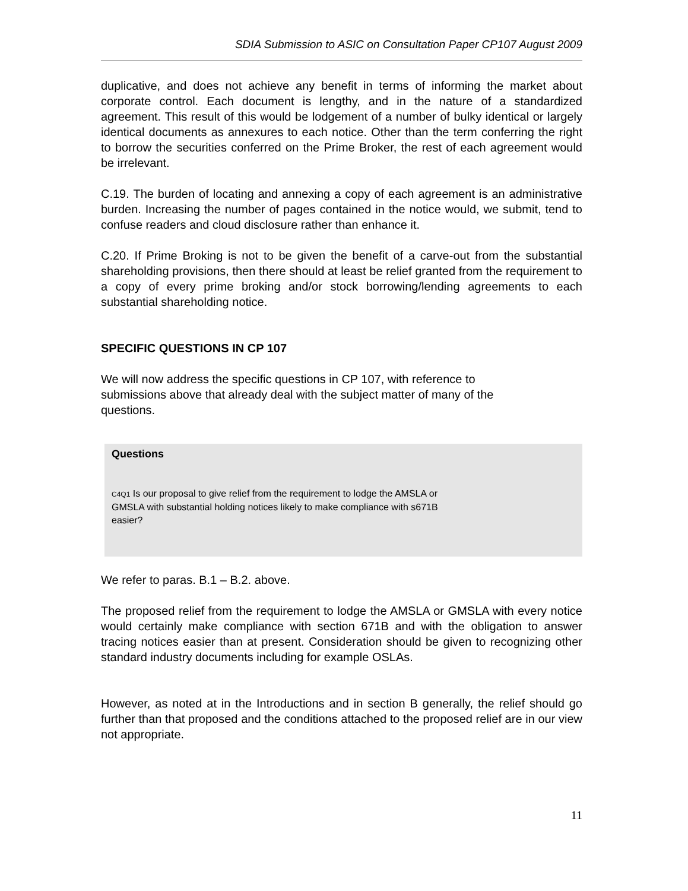SDIA Submission to ASIC on Consultation Paper CP107 August 2009
duplicative, and does not achieve any benefit in terms of informing the market about corporate control. Each document is lengthy, and in the nature of a standardized agreement. This result of this would be lodgement of a number of bulky identical or largely identical documents as annexures to each notice. Other than the term conferring the right to borrow the securities conferred on the Prime Broker, the rest of each agreement would be irrelevant.
C.19. The burden of locating and annexing a copy of each agreement is an administrative burden. Increasing the number of pages contained in the notice would, we submit, tend to confuse readers and cloud disclosure rather than enhance it.
C.20. If Prime Broking is not to be given the benefit of a carve-out from the substantial shareholding provisions, then there should at least be relief granted from the requirement to a copy of every prime broking and/or stock borrowing/lending agreements to each substantial shareholding notice.
SPECIFIC QUESTIONS IN CP 107
We will now address the specific questions in CP 107, with reference to submissions above that already deal with the subject matter of many of the questions.
Questions
C4Q1 Is our proposal to give relief from the requirement to lodge the AMSLA or GMSLA with substantial holding notices likely to make compliance with s671B easier?
We refer to paras. B.1 – B.2. above.
The proposed relief from the requirement to lodge the AMSLA or GMSLA with every notice would certainly make compliance with section 671B and with the obligation to answer tracing notices easier than at present. Consideration should be given to recognizing other standard industry documents including for example OSLAs.
However, as noted at in the Introductions and in section B generally, the relief should go further than that proposed and the conditions attached to the proposed relief are in our view not appropriate.
11